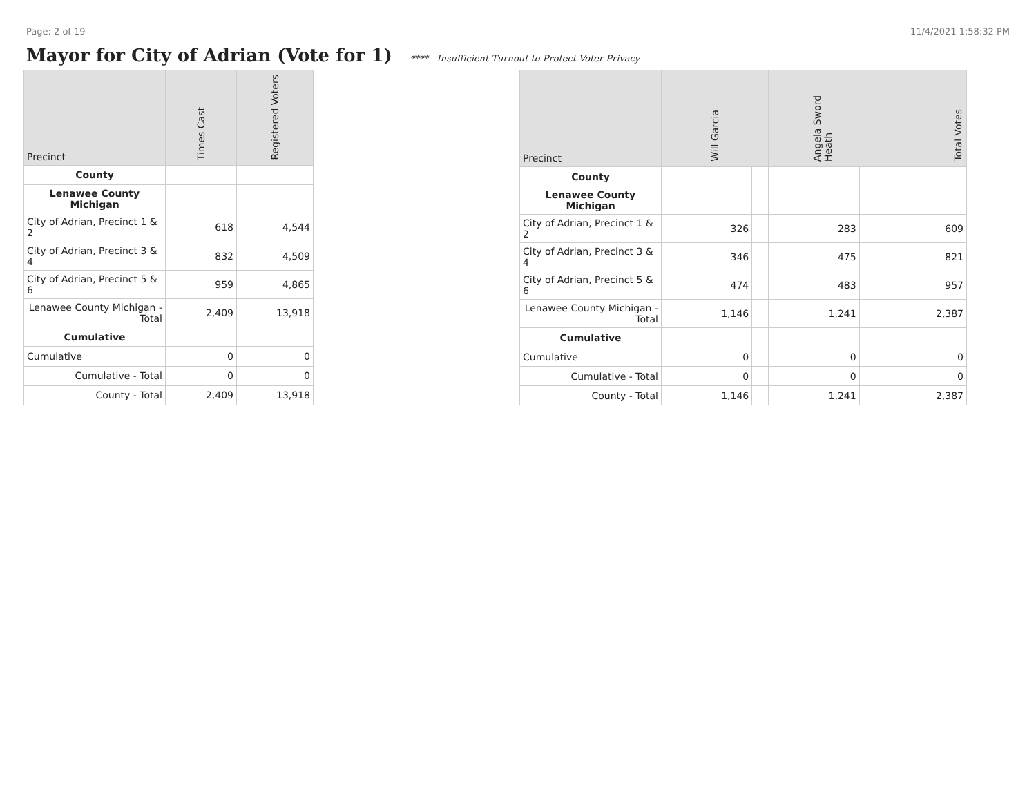Page: 2 of 19 11/4/2021 1:58:32 PM
Mayor for City of Adrian (Vote for 1) **** - Insufficient Turnout to Protect Voter Privacy
| Precinct | Times Cast | Registered Voters |
| --- | --- | --- |
| County | | |
| Lenawee County Michigan | | |
| City of Adrian, Precinct 1 & 2 | 618 | 4,544 |
| City of Adrian, Precinct 3 & 4 | 832 | 4,509 |
| City of Adrian, Precinct 5 & 6 | 959 | 4,865 |
| Lenawee County Michigan - Total | 2,409 | 13,918 |
| Cumulative | | |
| Cumulative | 0 | 0 |
| Cumulative - Total | 0 | 0 |
| County - Total | 2,409 | 13,918 |
| Precinct | Will Garcia | | Angela Sword Heath | | Total Votes |
| --- | --- | --- | --- | --- | --- |
| County | | | | | |
| Lenawee County Michigan | | | | | |
| City of Adrian, Precinct 1 & 2 | 326 | | 283 | | 609 |
| City of Adrian, Precinct 3 & 4 | 346 | | 475 | | 821 |
| City of Adrian, Precinct 5 & 6 | 474 | | 483 | | 957 |
| Lenawee County Michigan - Total | 1,146 | | 1,241 | | 2,387 |
| Cumulative | | | | | |
| Cumulative | 0 | | 0 | | 0 |
| Cumulative - Total | 0 | | 0 | | 0 |
| County - Total | 1,146 | | 1,241 | | 2,387 |